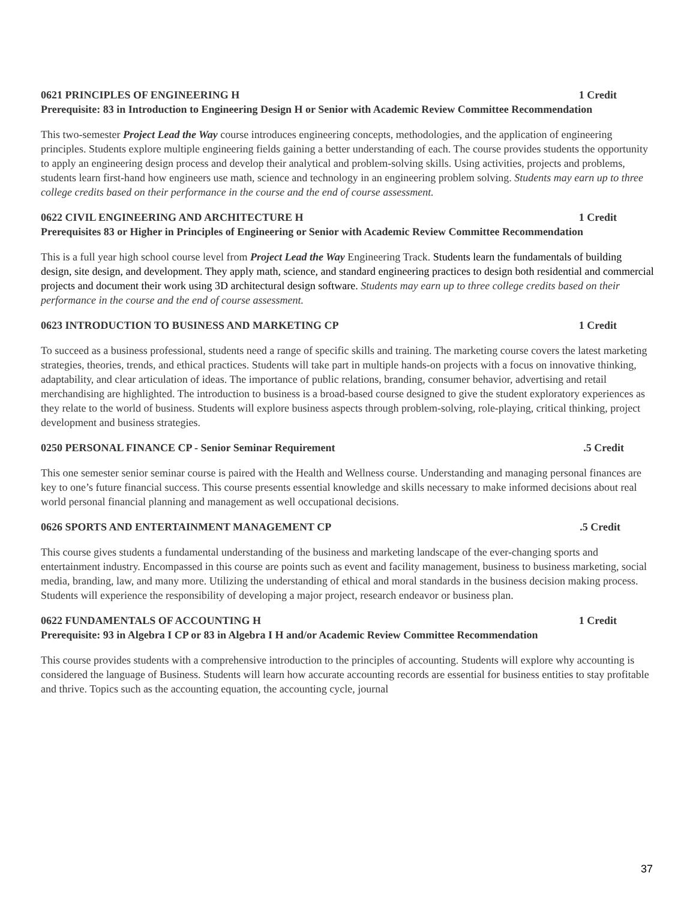0621 PRINCIPLES OF ENGINEERING H 1 Credit
Prerequisite: 83 in Introduction to Engineering Design H or Senior with Academic Review Committee Recommendation
This two-semester Project Lead the Way course introduces engineering concepts, methodologies, and the application of engineering principles. Students explore multiple engineering fields gaining a better understanding of each. The course provides students the opportunity to apply an engineering design process and develop their analytical and problem-solving skills. Using activities, projects and problems, students learn first-hand how engineers use math, science and technology in an engineering problem solving. Students may earn up to three college credits based on their performance in the course and the end of course assessment.
0622 CIVIL ENGINEERING AND ARCHITECTURE H 1 Credit
Prerequisites 83 or Higher in Principles of Engineering or Senior with Academic Review Committee Recommendation
This is a full year high school course level from Project Lead the Way Engineering Track. Students learn the fundamentals of building design, site design, and development. They apply math, science, and standard engineering practices to design both residential and commercial projects and document their work using 3D architectural design software. Students may earn up to three college credits based on their performance in the course and the end of course assessment.
0623 INTRODUCTION TO BUSINESS AND MARKETING CP 1 Credit
To succeed as a business professional, students need a range of specific skills and training. The marketing course covers the latest marketing strategies, theories, trends, and ethical practices. Students will take part in multiple hands-on projects with a focus on innovative thinking, adaptability, and clear articulation of ideas. The importance of public relations, branding, consumer behavior, advertising and retail merchandising are highlighted. The introduction to business is a broad-based course designed to give the student exploratory experiences as they relate to the world of business. Students will explore business aspects through problem-solving, role-playing, critical thinking, project development and business strategies.
0250 PERSONAL FINANCE CP - Senior Seminar Requirement.5 Credit
This one semester senior seminar course is paired with the Health and Wellness course. Understanding and managing personal finances are key to one’s future financial success. This course presents essential knowledge and skills necessary to make informed decisions about real world personal financial planning and management as well occupational decisions.
0626 SPORTS AND ENTERTAINMENT MANAGEMENT CP.5 Credit
This course gives students a fundamental understanding of the business and marketing landscape of the ever-changing sports and entertainment industry. Encompassed in this course are points such as event and facility management, business to business marketing, social media, branding, law, and many more. Utilizing the understanding of ethical and moral standards in the business decision making process. Students will experience the responsibility of developing a major project, research endeavor or business plan.
0622 FUNDAMENTALS OF ACCOUNTING H 1 Credit
Prerequisite: 93 in Algebra I CP or 83 in Algebra I H and/or Academic Review Committee Recommendation
This course provides students with a comprehensive introduction to the principles of accounting. Students will explore why accounting is considered the language of Business. Students will learn how accurate accounting records are essential for business entities to stay profitable and thrive. Topics such as the accounting equation, the accounting cycle, journal
37